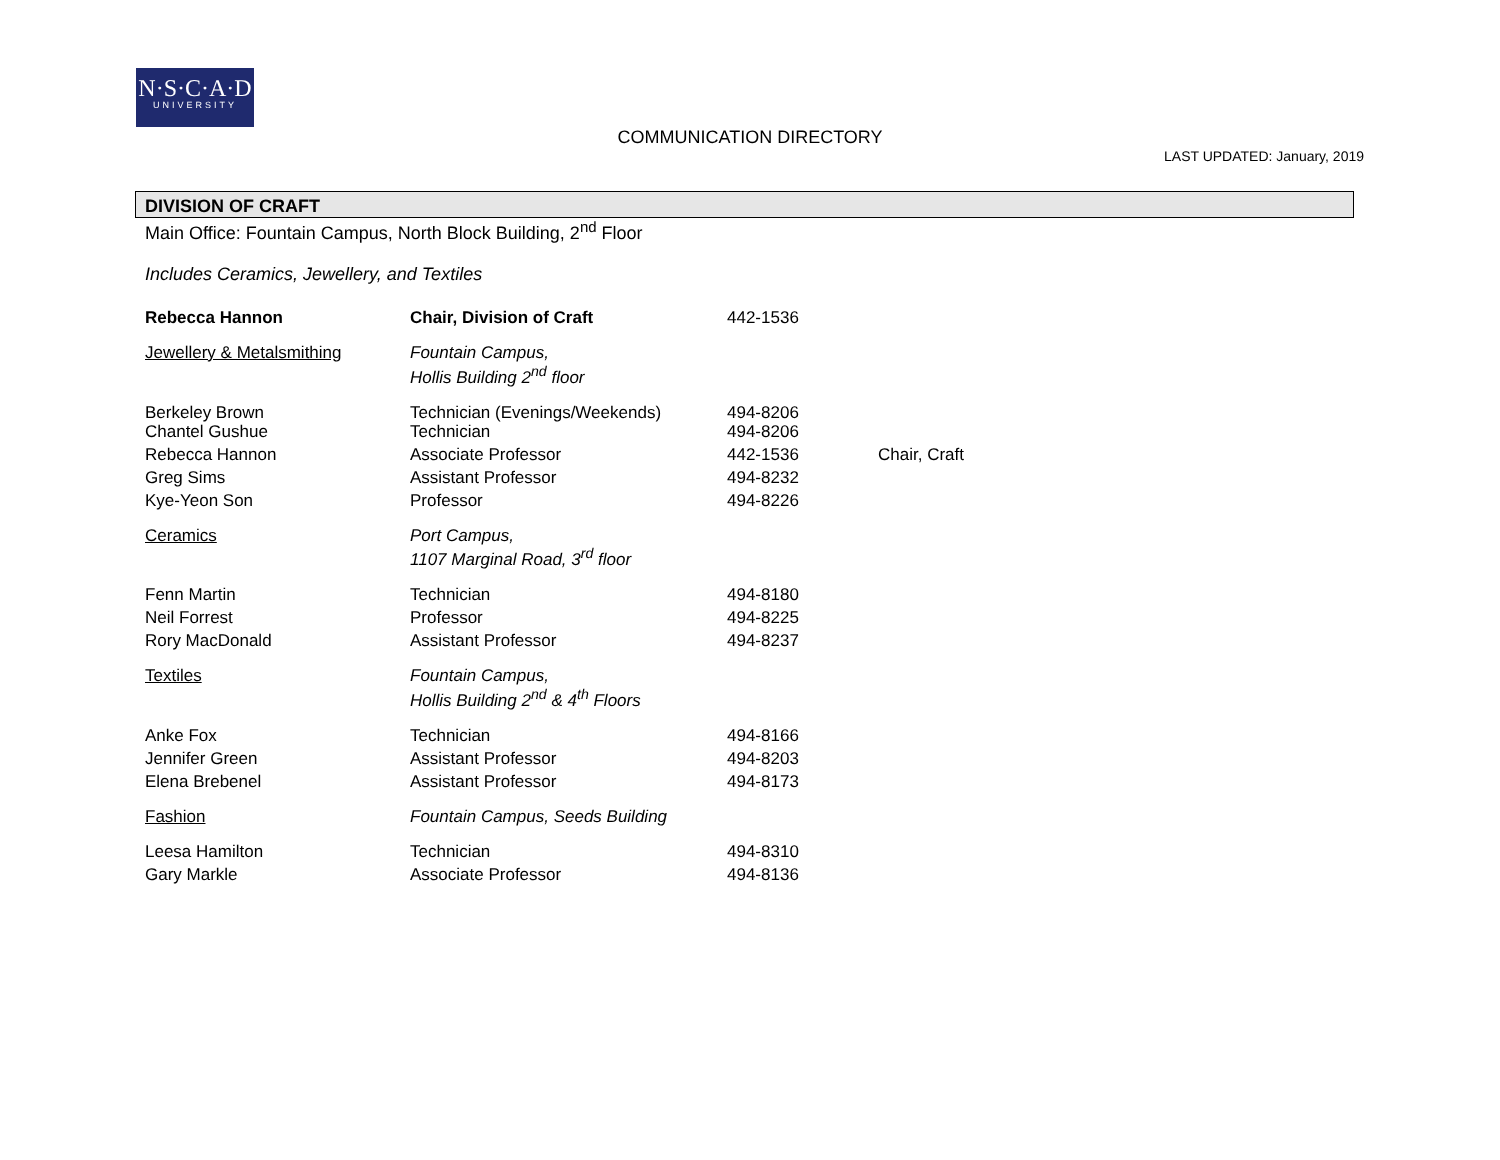N·S·C·A·D
UNIVERSITY
COMMUNICATION DIRECTORY
LAST UPDATED: January, 2019
DIVISION OF CRAFT
Main Office: Fountain Campus, North Block Building, 2<sup>nd</sup> Floor
Includes Ceramics, Jewellery, and Textiles
| Rebecca Hannon | Chair, Division of Craft | 442-1536 | |
| Jewellery & Metalsmithing | Fountain Campus, Hollis Building 2<sup>nd</sup> floor | | |
| Berkeley Brown Chantel Gushue | Technician (Evenings/Weekends) Technician | 494-8206 494-8206 | |
| Rebecca Hannon | Associate Professor | 442-1536 | Chair, Craft |
| Greg Sims | Assistant Professor | 494-8232 | |
| Kye-Yeon Son | Professor | 494-8226 | |
| Ceramics | Port Campus, 1107 Marginal Road, 3<sup>rd</sup> floor | | |
| Fenn Martin | Technician | 494-8180 | |
| Neil Forrest | Professor | 494-8225 | |
| Rory MacDonald | Assistant Professor | 494-8237 | |
| Textiles | Fountain Campus, Hollis Building 2<sup>nd</sup> & 4<sup>th</sup> Floors | | |
| Anke Fox | Technician | 494-8166 | |
| Jennifer Green | Assistant Professor | 494-8203 | |
| Elena Brebenel | Assistant Professor | 494-8173 | |
| Fashion | Fountain Campus, Seeds Building | | |
| Leesa Hamilton | Technician | 494-8310 | |
| Gary Markle | Associate Professor | 494-8136 | |